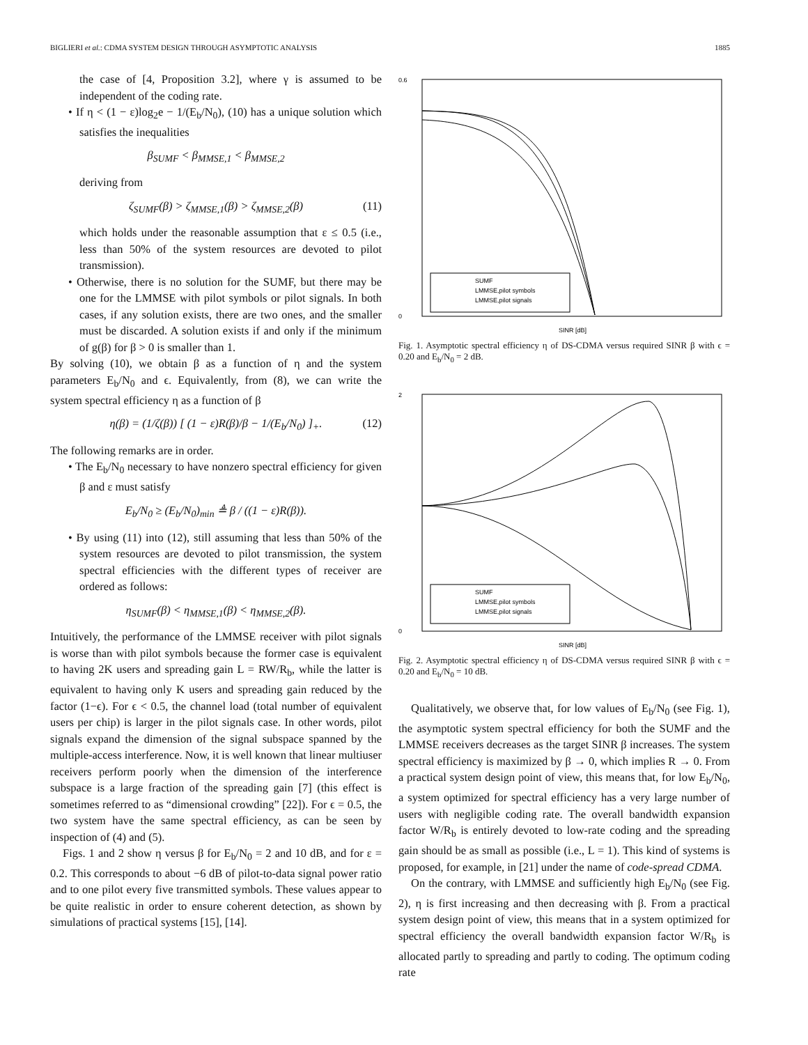BIGLIERI et al.: CDMA SYSTEM DESIGN THROUGH ASYMPTOTIC ANALYSIS 1885
the case of [4, Proposition 3.2], where γ is assumed to be independent of the coding rate.
• If η < (1 − ε)log<sub>2</sub>e − 1/(E<sub>b</sub>/N<sub>0</sub>), (10) has a unique solution which satisfies the inequalities
β<sub>SUMF</sub> < β<sub>MMSE,1</sub> < β<sub>MMSE,2</sub>
deriving from
ζ<sub>SUMF</sub>(β) > ζ<sub>MMSE,1</sub>(β) > ζ<sub>MMSE,2</sub>(β) (11)
which holds under the reasonable assumption that ε ≤ 0.5 (i.e., less than 50% of the system resources are devoted to pilot transmission).
• Otherwise, there is no solution for the SUMF, but there may be one for the LMMSE with pilot symbols or pilot signals. In both cases, if any solution exists, there are two ones, and the smaller must be discarded. A solution exists if and only if the minimum of g(β) for β > 0 is smaller than 1.
By solving (10), we obtain β as a function of η and the system parameters E<sub>b</sub>/N<sub>0</sub> and ϵ. Equivalently, from (8), we can write the system spectral efficiency η as a function of β
η(β) = (1/ζ(β)) [ (1 − ε)R(β)/β − 1/(E<sub>b</sub>/N<sub>0</sub>) ]<sub>+</sub>. (12)
The following remarks are in order.
• The E<sub>b</sub>/N<sub>0</sub> necessary to have nonzero spectral efficiency for given β and ε must satisfy
E<sub>b</sub>/N<sub>0</sub> ≥ (E<sub>b</sub>/N<sub>0</sub>)<sub>min</sub> ≜ β / ((1 − ε)R(β)).
• By using (11) into (12), still assuming that less than 50% of the system resources are devoted to pilot transmission, the system spectral efficiencies with the different types of receiver are ordered as follows:
η<sub>SUMF</sub>(β) < η<sub>MMSE,1</sub>(β) < η<sub>MMSE,2</sub>(β).
Intuitively, the performance of the LMMSE receiver with pilot signals is worse than with pilot symbols because the former case is equivalent to having 2K users and spreading gain L = RW/R<sub>b</sub>, while the latter is equivalent to having only K users and spreading gain reduced by the factor (1−ϵ). For ϵ < 0.5, the channel load (total number of equivalent users per chip) is larger in the pilot signals case. In other words, pilot signals expand the dimension of the signal subspace spanned by the multiple-access interference. Now, it is well known that linear multiuser receivers perform poorly when the dimension of the interference subspace is a large fraction of the spreading gain [7] (this effect is sometimes referred to as “dimensional crowding” [22]). For ϵ = 0.5, the two system have the same spectral efficiency, as can be seen by inspection of (4) and (5).
Figs. 1 and 2 show η versus β for E<sub>b</sub>/N<sub>0</sub> = 2 and 10 dB, and for ε = 0.2. This corresponds to about −6 dB of pilot-to-data signal power ratio and to one pilot every five transmitted symbols. These values appear to be quite realistic in order to ensure coherent detection, as shown by simulations of practical systems [15], [14].
SUMF
LMMSE,pilot symbols
LMMSE,pilot signals
0.6
0
SINR [dB]
Fig. 1. Asymptotic spectral efficiency η of DS-CDMA versus required SINR β with ϵ = 0.20 and E<sub>b</sub>/N<sub>0</sub> = 2 dB.
SUMF
LMMSE,pilot symbols
LMMSE,pilot signals
2
0
SINR [dB]
Fig. 2. Asymptotic spectral efficiency η of DS-CDMA versus required SINR β with ϵ = 0.20 and E<sub>b</sub>/N<sub>0</sub> = 10 dB.
Qualitatively, we observe that, for low values of E<sub>b</sub>/N<sub>0</sub> (see Fig. 1), the asymptotic system spectral efficiency for both the SUMF and the LMMSE receivers decreases as the target SINR β increases. The system spectral efficiency is maximized by β → 0, which implies R → 0. From a practical system design point of view, this means that, for low E<sub>b</sub>/N<sub>0</sub>, a system optimized for spectral efficiency has a very large number of users with negligible coding rate. The overall bandwidth expansion factor W/R<sub>b</sub> is entirely devoted to low-rate coding and the spreading gain should be as small as possible (i.e., L = 1). This kind of systems is proposed, for example, in [21] under the name of code-spread CDMA.
On the contrary, with LMMSE and sufficiently high E<sub>b</sub>/N<sub>0</sub> (see Fig. 2), η is first increasing and then decreasing with β. From a practical system design point of view, this means that in a system optimized for spectral efficiency the overall bandwidth expansion factor W/R<sub>b</sub> is allocated partly to spreading and partly to coding. The optimum coding rate